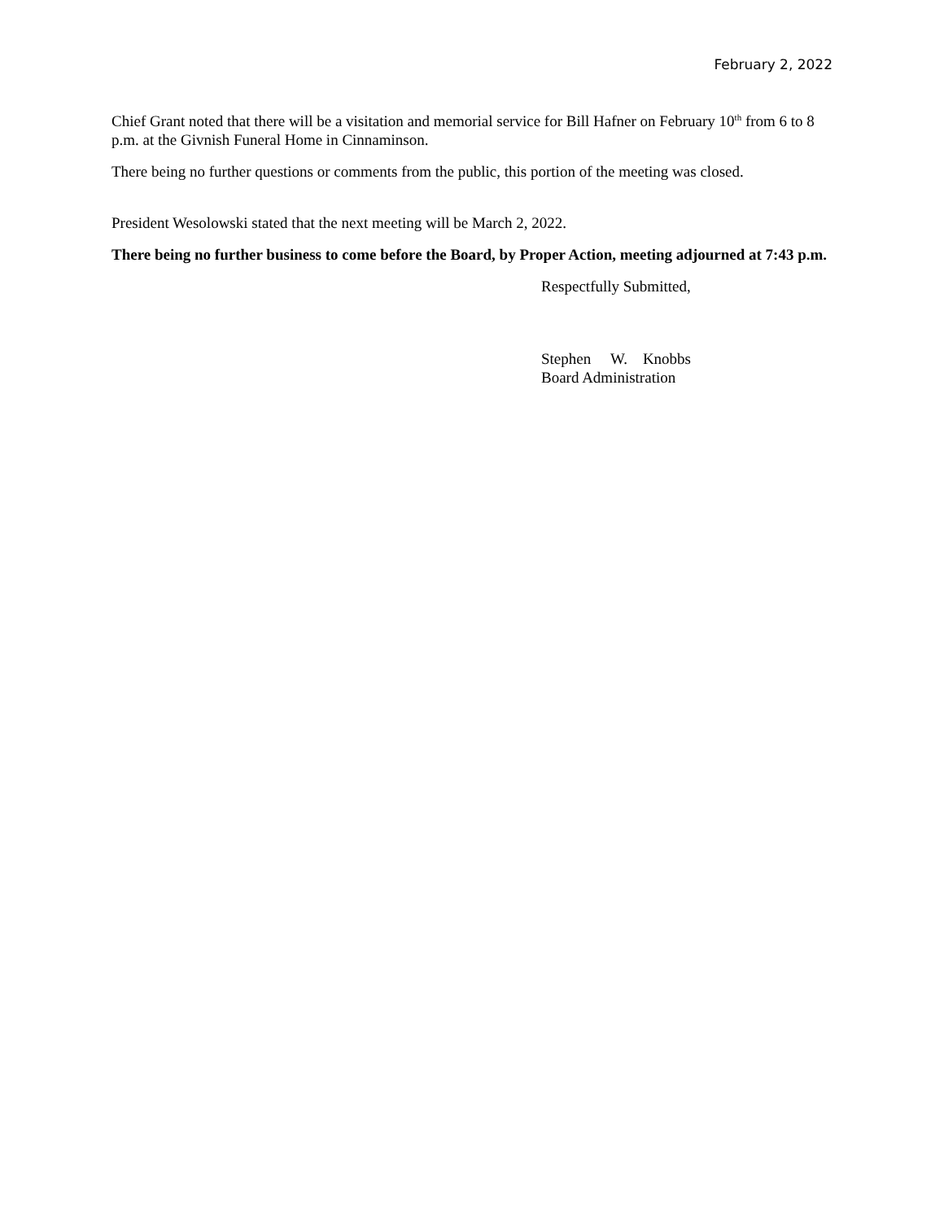February 2, 2022
Chief Grant noted that there will be a visitation and memorial service for Bill Hafner on February 10<sup>th</sup> from 6 to 8 p.m. at the Givnish Funeral Home in Cinnaminson.
There being no further questions or comments from the public, this portion of the meeting was closed.
President Wesolowski stated that the next meeting will be March 2, 2022.
There being no further business to come before the Board, by Proper Action, meeting adjourned at 7:43 p.m.
Respectfully Submitted,
Stephen W. Knobbs
Board Administration